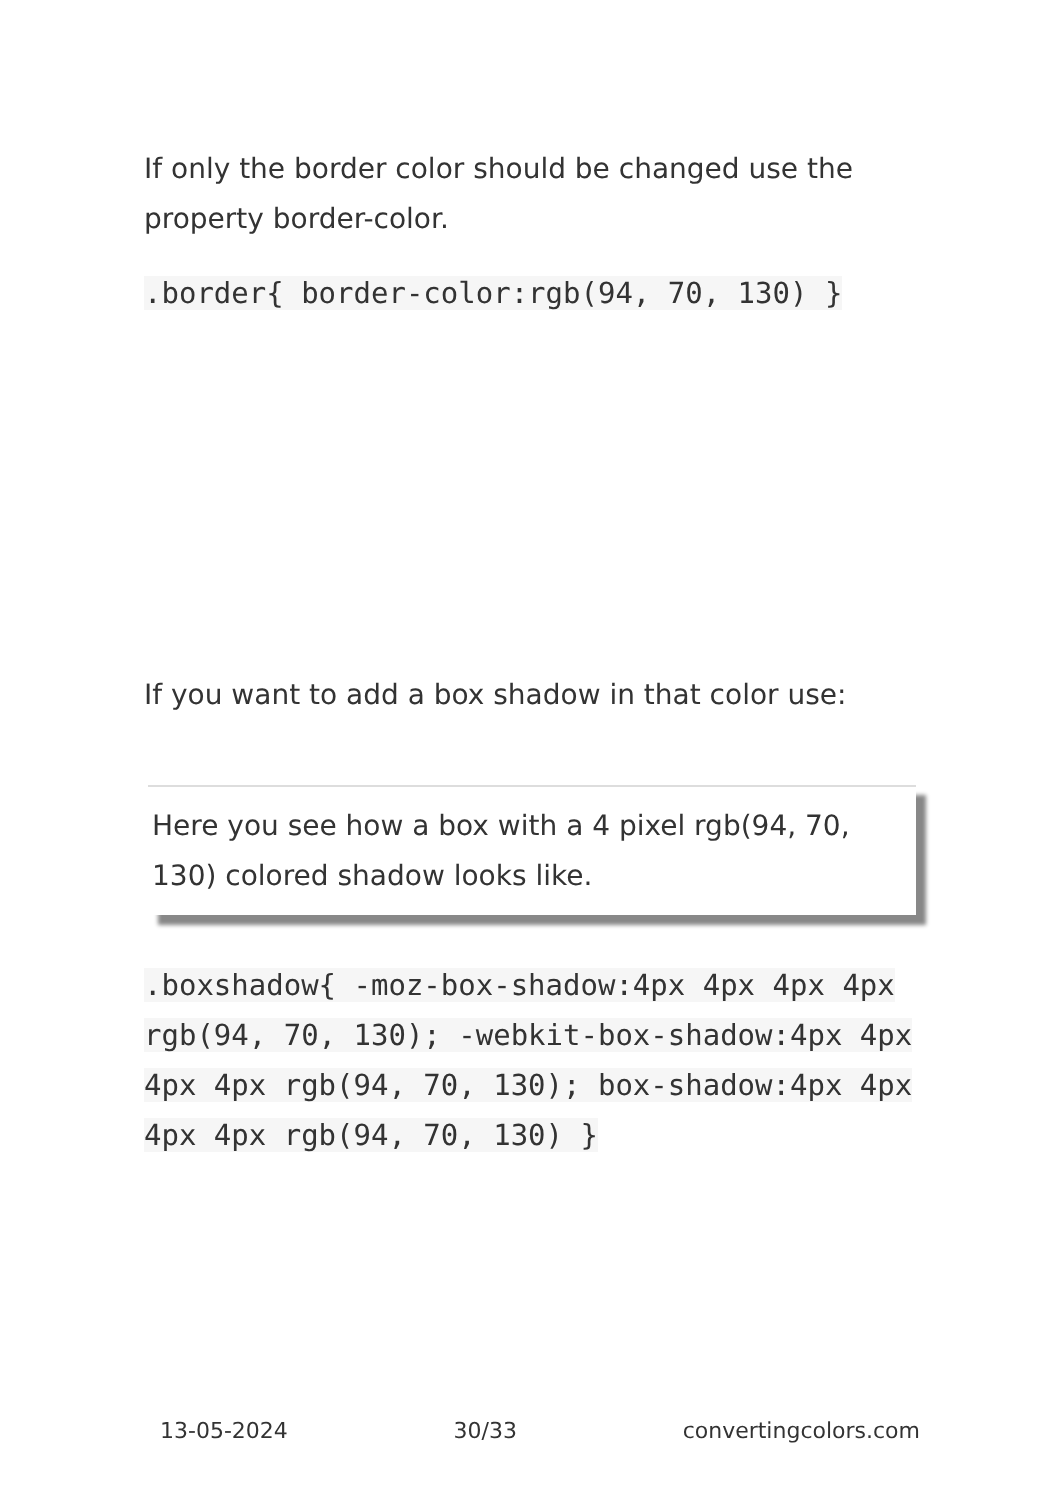If only the border color should be changed use the property border-color.
.border{ border-color:rgb(94, 70, 130) }
If you want to add a box shadow in that color use:
Here you see how a box with a 4 pixel rgb(94, 70, 130) colored shadow looks like.
.boxshadow{ -moz-box-shadow:4px 4px 4px 4px rgb(94, 70, 130); -webkit-box-shadow:4px 4px 4px 4px rgb(94, 70, 130); box-shadow:4px 4px 4px 4px rgb(94, 70, 130) }
13-05-2024 30/33 convertingcolors.com